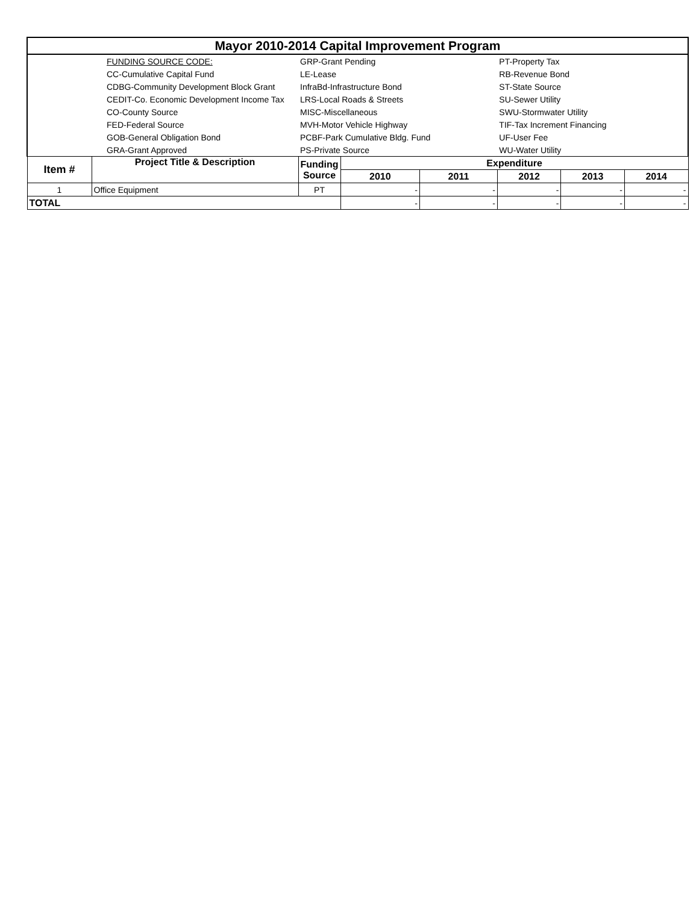| Mayor 2010-2014 Capital Improvement Program | | | | | | | |
| | FUNDING SOURCE CODE: | GRP-Grant Pending | | | PT-Property Tax | | |
| | CC-Cumulative Capital Fund | LE-Lease | | | RB-Revenue Bond | | |
| | CDBG-Community Development Block Grant | InfraBd-Infrastructure Bond | | | ST-State Source | | |
| | CEDIT-Co. Economic Development Income Tax | LRS-Local Roads & Streets | | | SU-Sewer Utility | | |
| | CO-County Source | MISC-Miscellaneous | | | SWU-Stormwater Utility | | |
| | FED-Federal Source | MVH-Motor Vehicle Highway | | | TIF-Tax Increment Financing | | |
| | GOB-General Obligation Bond | PCBF-Park Cumulative Bldg. Fund | | | UF-User Fee | | |
| | GRA-Grant Approved | PS-Private Source | | | WU-Water Utility | | |
| Item # | Project Title & Description | Funding Source | Expenditure | | | | |
| | | | 2010 | 2011 | 2012 | 2013 | 2014 |
| 1 | Office Equipment | PT | - | - | - | - | - |
| TOTAL | | | - | - | - | - | - |